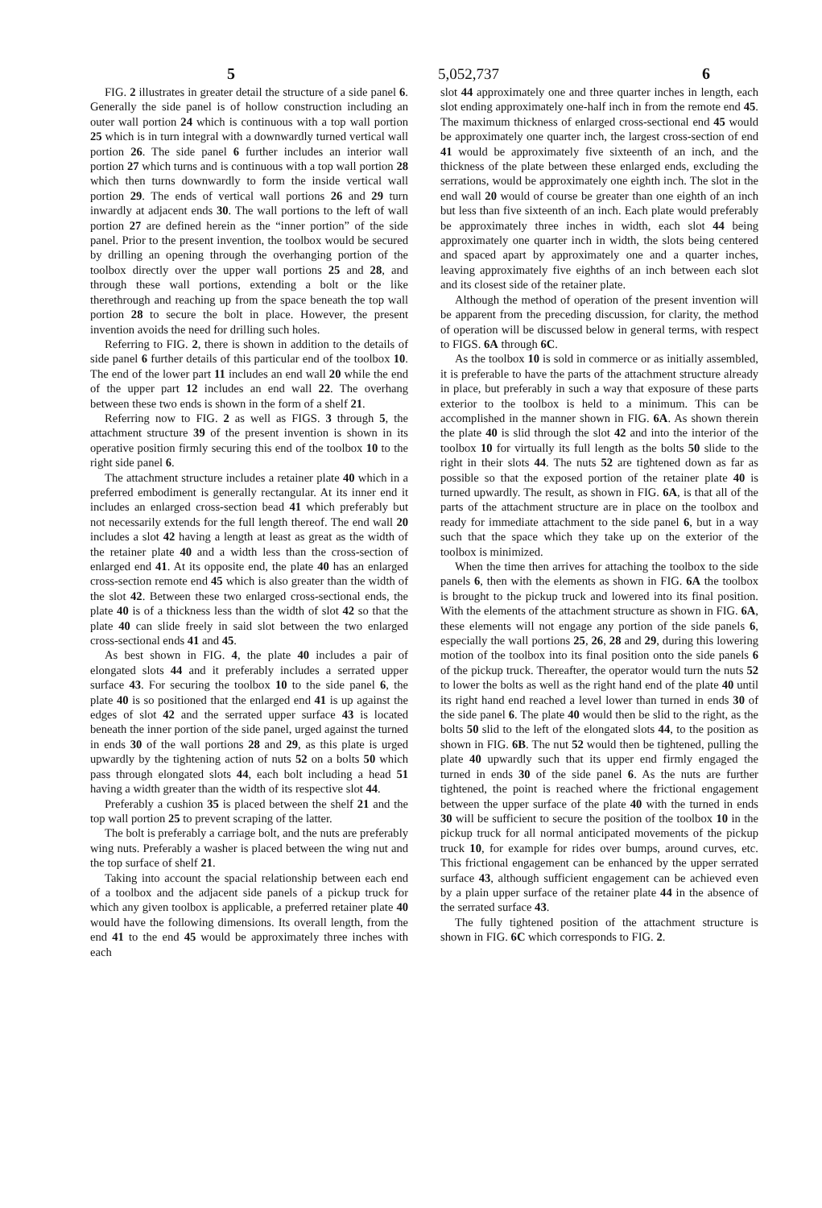5 5,052,737 6
FIG. 2 illustrates in greater detail the structure of a side panel 6. Generally the side panel is of hollow construction including an outer wall portion 24 which is continuous with a top wall portion 25 which is in turn integral with a downwardly turned vertical wall portion 26. The side panel 6 further includes an interior wall portion 27 which turns and is continuous with a top wall portion 28 which then turns downwardly to form the inside vertical wall portion 29. The ends of vertical wall portions 26 and 29 turn inwardly at adjacent ends 30. The wall portions to the left of wall portion 27 are defined herein as the “inner portion” of the side panel. Prior to the present invention, the toolbox would be secured by drilling an opening through the overhanging portion of the toolbox directly over the upper wall portions 25 and 28, and through these wall portions, extending a bolt or the like therethrough and reaching up from the space beneath the top wall portion 28 to secure the bolt in place. However, the present invention avoids the need for drilling such holes.
Referring to FIG. 2, there is shown in addition to the details of side panel 6 further details of this particular end of the toolbox 10. The end of the lower part 11 includes an end wall 20 while the end of the upper part 12 includes an end wall 22. The overhang between these two ends is shown in the form of a shelf 21.
Referring now to FIG. 2 as well as FIGS. 3 through 5, the attachment structure 39 of the present invention is shown in its operative position firmly securing this end of the toolbox 10 to the right side panel 6.
The attachment structure includes a retainer plate 40 which in a preferred embodiment is generally rectangular. At its inner end it includes an enlarged cross-section bead 41 which preferably but not necessarily extends for the full length thereof. The end wall 20 includes a slot 42 having a length at least as great as the width of the retainer plate 40 and a width less than the cross-section of enlarged end 41. At its opposite end, the plate 40 has an enlarged cross-section remote end 45 which is also greater than the width of the slot 42. Between these two enlarged cross-sectional ends, the plate 40 is of a thickness less than the width of slot 42 so that the plate 40 can slide freely in said slot between the two enlarged cross-sectional ends 41 and 45.
As best shown in FIG. 4, the plate 40 includes a pair of elongated slots 44 and it preferably includes a serrated upper surface 43. For securing the toolbox 10 to the side panel 6, the plate 40 is so positioned that the enlarged end 41 is up against the edges of slot 42 and the serrated upper surface 43 is located beneath the inner portion of the side panel, urged against the turned in ends 30 of the wall portions 28 and 29, as this plate is urged upwardly by the tightening action of nuts 52 on a bolts 50 which pass through elongated slots 44, each bolt including a head 51 having a width greater than the width of its respective slot 44.
Preferably a cushion 35 is placed between the shelf 21 and the top wall portion 25 to prevent scraping of the latter.
The bolt is preferably a carriage bolt, and the nuts are preferably wing nuts. Preferably a washer is placed between the wing nut and the top surface of shelf 21.
Taking into account the spacial relationship between each end of a toolbox and the adjacent side panels of a pickup truck for which any given toolbox is applicable, a preferred retainer plate 40 would have the following dimensions. Its overall length, from the end 41 to the end 45 would be approximately three inches with each
slot 44 approximately one and three quarter inches in length, each slot ending approximately one-half inch in from the remote end 45. The maximum thickness of enlarged cross-sectional end 45 would be approximately one quarter inch, the largest cross-section of end 41 would be approximately five sixteenth of an inch, and the thickness of the plate between these enlarged ends, excluding the serrations, would be approximately one eighth inch. The slot in the end wall 20 would of course be greater than one eighth of an inch but less than five sixteenth of an inch. Each plate would preferably be approximately three inches in width, each slot 44 being approximately one quarter inch in width, the slots being centered and spaced apart by approximately one and a quarter inches, leaving approximately five eighths of an inch between each slot and its closest side of the retainer plate.
Although the method of operation of the present invention will be apparent from the preceding discussion, for clarity, the method of operation will be discussed below in general terms, with respect to FIGS. 6A through 6C.
As the toolbox 10 is sold in commerce or as initially assembled, it is preferable to have the parts of the attachment structure already in place, but preferably in such a way that exposure of these parts exterior to the toolbox is held to a minimum. This can be accomplished in the manner shown in FIG. 6A. As shown therein the plate 40 is slid through the slot 42 and into the interior of the toolbox 10 for virtually its full length as the bolts 50 slide to the right in their slots 44. The nuts 52 are tightened down as far as possible so that the exposed portion of the retainer plate 40 is turned upwardly. The result, as shown in FIG. 6A, is that all of the parts of the attachment structure are in place on the toolbox and ready for immediate attachment to the side panel 6, but in a way such that the space which they take up on the exterior of the toolbox is minimized.
When the time then arrives for attaching the toolbox to the side panels 6, then with the elements as shown in FIG. 6A the toolbox is brought to the pickup truck and lowered into its final position. With the elements of the attachment structure as shown in FIG. 6A, these elements will not engage any portion of the side panels 6, especially the wall portions 25, 26, 28 and 29, during this lowering motion of the toolbox into its final position onto the side panels 6 of the pickup truck. Thereafter, the operator would turn the nuts 52 to lower the bolts as well as the right hand end of the plate 40 until its right hand end reached a level lower than turned in ends 30 of the side panel 6. The plate 40 would then be slid to the right, as the bolts 50 slid to the left of the elongated slots 44, to the position as shown in FIG. 6B. The nut 52 would then be tightened, pulling the plate 40 upwardly such that its upper end firmly engaged the turned in ends 30 of the side panel 6. As the nuts are further tightened, the point is reached where the frictional engagement between the upper surface of the plate 40 with the turned in ends 30 will be sufficient to secure the position of the toolbox 10 in the pickup truck for all normal anticipated movements of the pickup truck 10, for example for rides over bumps, around curves, etc. This frictional engagement can be enhanced by the upper serrated surface 43, although sufficient engagement can be achieved even by a plain upper surface of the retainer plate 44 in the absence of the serrated surface 43.
The fully tightened position of the attachment structure is shown in FIG. 6C which corresponds to FIG. 2.